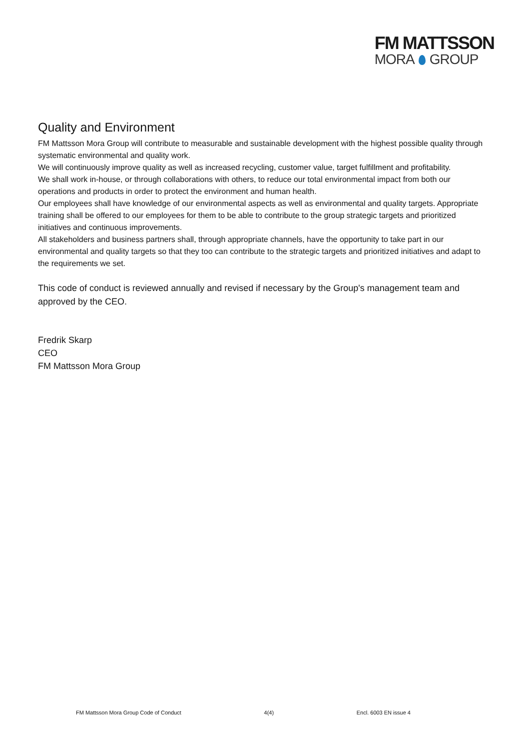FM MATTSSON
MORA GROUP
Quality and Environment
FM Mattsson Mora Group will contribute to measurable and sustainable development with the highest possible quality through systematic environmental and quality work.
We will continuously improve quality as well as increased recycling, customer value, target fulfillment and profitability.
We shall work in-house, or through collaborations with others, to reduce our total environmental impact from both our operations and products in order to protect the environment and human health.
Our employees shall have knowledge of our environmental aspects as well as environmental and quality targets. Appropriate training shall be offered to our employees for them to be able to contribute to the group strategic targets and prioritized initiatives and continuous improvements.
All stakeholders and business partners shall, through appropriate channels, have the opportunity to take part in our environmental and quality targets so that they too can contribute to the strategic targets and prioritized initiatives and adapt to the requirements we set.
This code of conduct is reviewed annually and revised if necessary by the Group's management team and approved by the CEO.
Fredrik Skarp
CEO
FM Mattsson Mora Group
FM Mattsson Mora Group Code of Conduct 4(4) Encl. 6003 EN issue 4